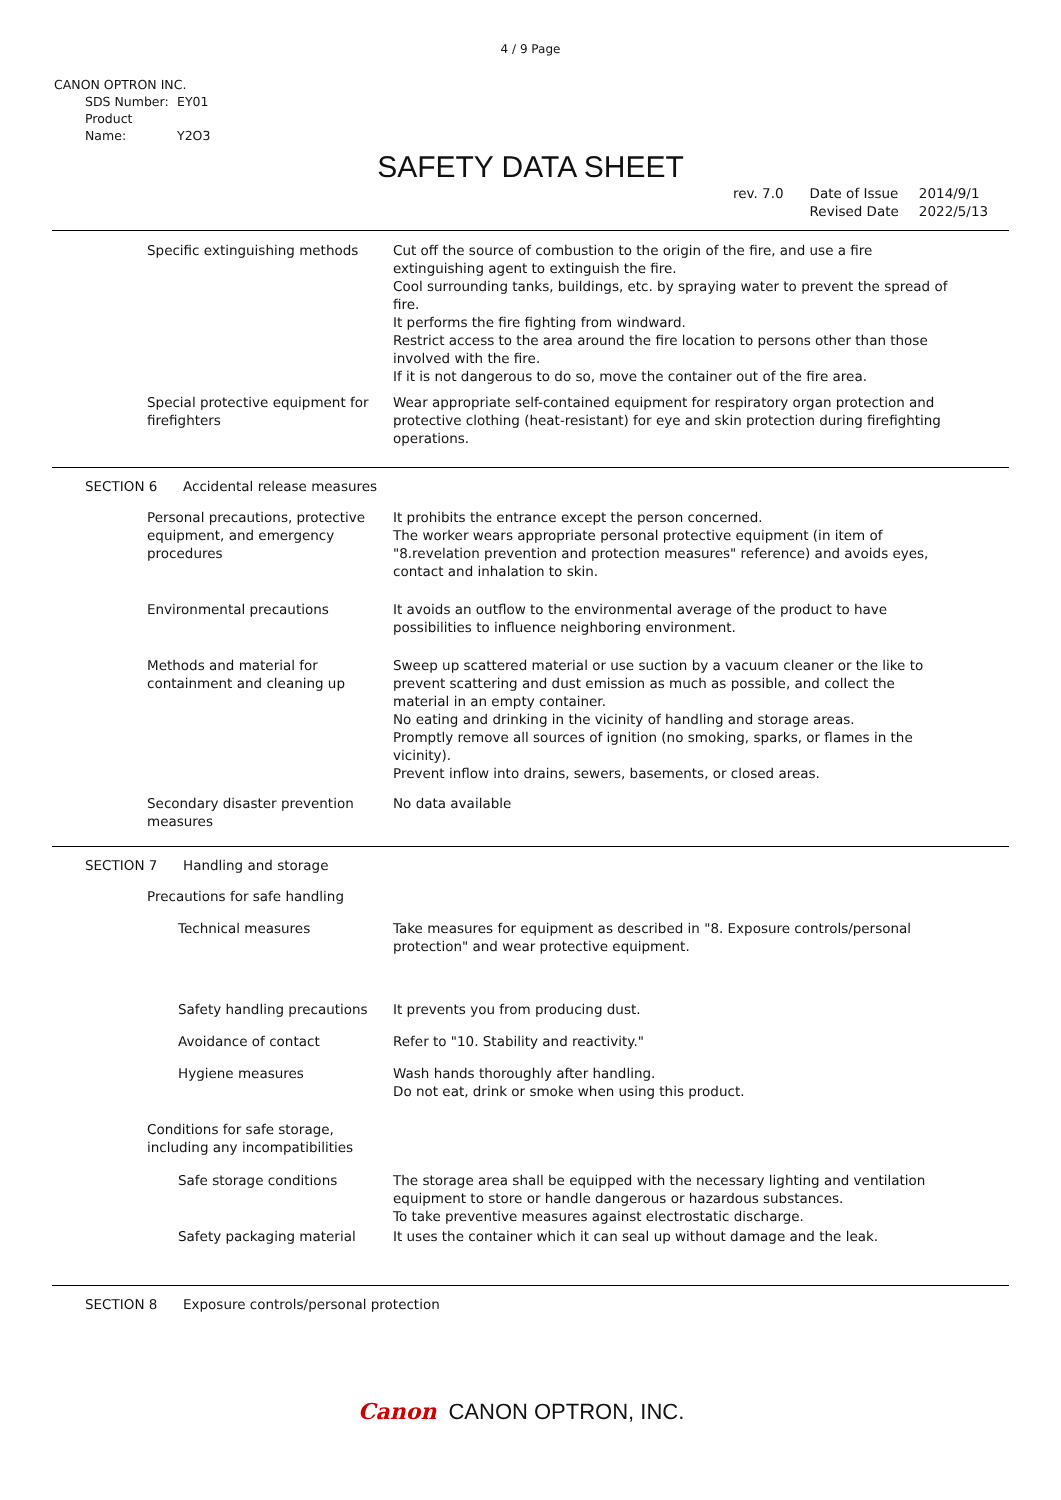4 / 9 Page
CANON OPTRON INC.
SDS Number: EY01
Product Name: Y2O3
SAFETY DATA SHEET
rev. 7.0 Date of Issue
Revised Date
2014/9/1
2022/5/13
Specific extinguishing methods Cut off the source of combustion to the origin of the fire, and use a fire extinguishing agent to extinguish the fire.
Cool surrounding tanks, buildings, etc. by spraying water to prevent the spread of fire.
It performs the fire fighting from windward.
Restrict access to the area around the fire location to persons other than those involved with the fire.
If it is not dangerous to do so, move the container out of the fire area.
Special protective equipment for firefighters
Wear appropriate self-contained equipment for respiratory organ protection and protective clothing (heat-resistant) for eye and skin protection during firefighting operations.
SECTION 6 Accidental release measures
Personal precautions, protective equipment, and emergency procedures
It prohibits the entrance except the person concerned.
The worker wears appropriate personal protective equipment (in item of "8.revelation prevention and protection measures" reference) and avoids eyes, contact and inhalation to skin.
Environmental precautions It avoids an outflow to the environmental average of the product to have possibilities to influence neighboring environment.
Methods and material for containment and cleaning up
Sweep up scattered material or use suction by a vacuum cleaner or the like to prevent scattering and dust emission as much as possible, and collect the material in an empty container.
No eating and drinking in the vicinity of handling and storage areas.
Promptly remove all sources of ignition (no smoking, sparks, or flames in the vicinity).
Prevent inflow into drains, sewers, basements, or closed areas.
Secondary disaster prevention measures
No data available
SECTION 7 Handling and storage
Precautions for safe handling
Technical measures Take measures for equipment as described in "8. Exposure controls/personal protection" and wear protective equipment.
Safety handling precautions
It prevents you from producing dust.
Avoidance of contact Refer to "10. Stability and reactivity."
Hygiene measures Wash hands thoroughly after handling.
Do not eat, drink or smoke when using this product.
Conditions for safe storage, including any incompatibilities
Safe storage conditions The storage area shall be equipped with the necessary lighting and ventilation equipment to store or handle dangerous or hazardous substances.
To take preventive measures against electrostatic discharge.
Safety packaging material It uses the container which it can seal up without damage and the leak.
SECTION 8 Exposure controls/personal protection
Canon CANON OPTRON, INC.